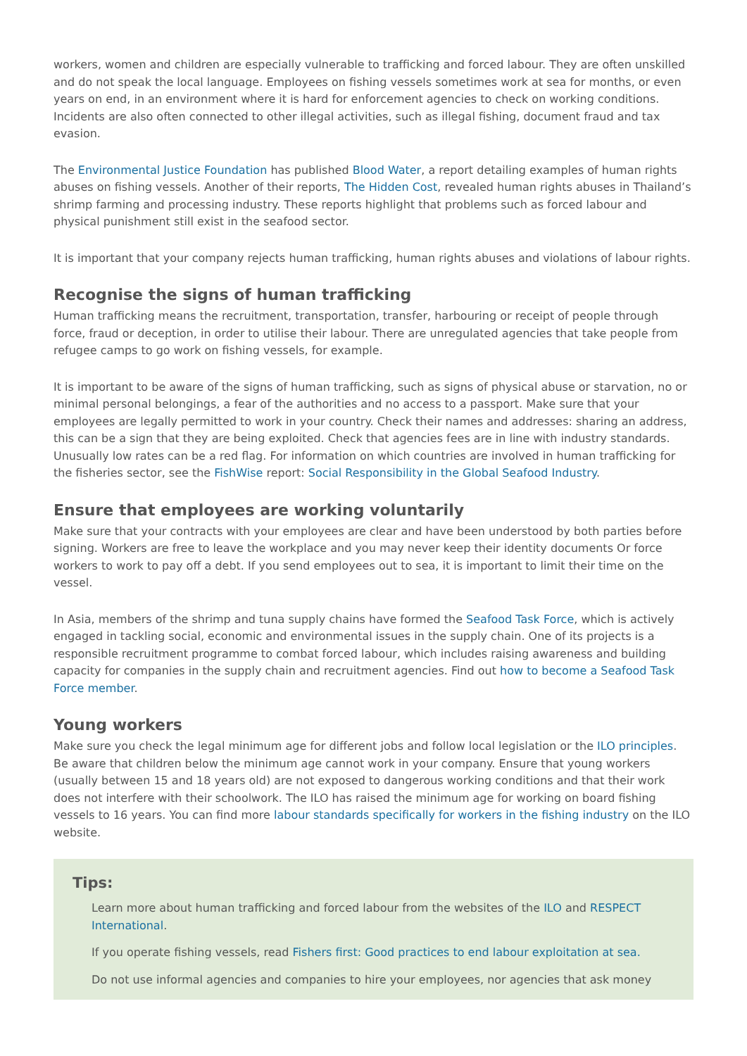workers, women and children are especially vulnerable to trafficking and forced labour. They are often unskilled and do not speak the local language. Employees on fishing vessels sometimes work at sea for months, or even years on end, in an environment where it is hard for enforcement agencies to check on working conditions. Incidents are also often connected to other illegal activities, such as illegal fishing, document fraud and tax evasion.
The Environmental Justice Foundation has published Blood Water, a report detailing examples of human rights abuses on fishing vessels. Another of their reports, The Hidden Cost, revealed human rights abuses in Thailand’s shrimp farming and processing industry. These reports highlight that problems such as forced labour and physical punishment still exist in the seafood sector.
It is important that your company rejects human trafficking, human rights abuses and violations of labour rights.
Recognise the signs of human trafficking
Human trafficking means the recruitment, transportation, transfer, harbouring or receipt of people through force, fraud or deception, in order to utilise their labour. There are unregulated agencies that take people from refugee camps to go work on fishing vessels, for example.
It is important to be aware of the signs of human trafficking, such as signs of physical abuse or starvation, no or minimal personal belongings, a fear of the authorities and no access to a passport. Make sure that your employees are legally permitted to work in your country. Check their names and addresses: sharing an address, this can be a sign that they are being exploited. Check that agencies fees are in line with industry standards. Unusually low rates can be a red flag. For information on which countries are involved in human trafficking for the fisheries sector, see the FishWise report: Social Responsibility in the Global Seafood Industry.
Ensure that employees are working voluntarily
Make sure that your contracts with your employees are clear and have been understood by both parties before signing. Workers are free to leave the workplace and you may never keep their identity documents Or force workers to work to pay off a debt. If you send employees out to sea, it is important to limit their time on the vessel.
In Asia, members of the shrimp and tuna supply chains have formed the Seafood Task Force, which is actively engaged in tackling social, economic and environmental issues in the supply chain. One of its projects is a responsible recruitment programme to combat forced labour, which includes raising awareness and building capacity for companies in the supply chain and recruitment agencies. Find out how to become a Seafood Task Force member.
Young workers
Make sure you check the legal minimum age for different jobs and follow local legislation or the ILO principles. Be aware that children below the minimum age cannot work in your company. Ensure that young workers (usually between 15 and 18 years old) are not exposed to dangerous working conditions and that their work does not interfere with their schoolwork. The ILO has raised the minimum age for working on board fishing vessels to 16 years. You can find more labour standards specifically for workers in the fishing industry on the ILO website.
Tips:
Learn more about human trafficking and forced labour from the websites of the ILO and RESPECT International.
If you operate fishing vessels, read Fishers first: Good practices to end labour exploitation at sea.
Do not use informal agencies and companies to hire your employees, nor agencies that ask money